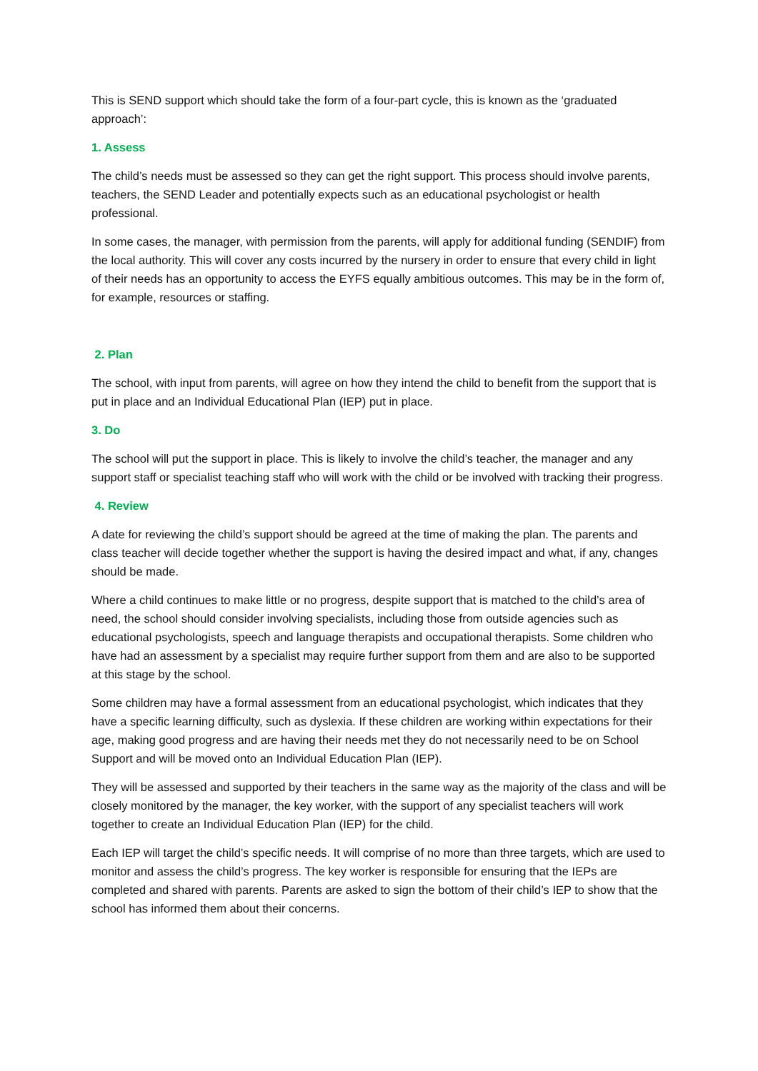This is SEND support which should take the form of a four-part cycle, this is known as the ‘graduated approach’:
1. Assess
The child’s needs must be assessed so they can get the right support. This process should involve parents, teachers, the SEND Leader and potentially expects such as an educational psychologist or health professional.
In some cases, the manager, with permission from the parents, will apply for additional funding (SENDIF) from the local authority. This will cover any costs incurred by the nursery in order to ensure that every child in light of their needs has an opportunity to access the EYFS equally ambitious outcomes. This may be in the form of, for example, resources or staffing.
2. Plan
The school, with input from parents, will agree on how they intend the child to benefit from the support that is put in place and an Individual Educational Plan (IEP) put in place.
3. Do
The school will put the support in place. This is likely to involve the child’s teacher, the manager and any support staff or specialist teaching staff who will work with the child or be involved with tracking their progress.
4. Review
A date for reviewing the child’s support should be agreed at the time of making the plan. The parents and class teacher will decide together whether the support is having the desired impact and what, if any, changes should be made.
Where a child continues to make little or no progress, despite support that is matched to the child’s area of need, the school should consider involving specialists, including those from outside agencies such as educational psychologists, speech and language therapists and occupational therapists. Some children who have had an assessment by a specialist may require further support from them and are also to be supported at this stage by the school.
Some children may have a formal assessment from an educational psychologist, which indicates that they have a specific learning difficulty, such as dyslexia. If these children are working within expectations for their age, making good progress and are having their needs met they do not necessarily need to be on School Support and will be moved onto an Individual Education Plan (IEP).
They will be assessed and supported by their teachers in the same way as the majority of the class and will be closely monitored by the manager, the key worker, with the support of any specialist teachers will work together to create an Individual Education Plan (IEP) for the child.
Each IEP will target the child’s specific needs. It will comprise of no more than three targets, which are used to monitor and assess the child’s progress. The key worker is responsible for ensuring that the IEPs are completed and shared with parents. Parents are asked to sign the bottom of their child’s IEP to show that the school has informed them about their concerns.